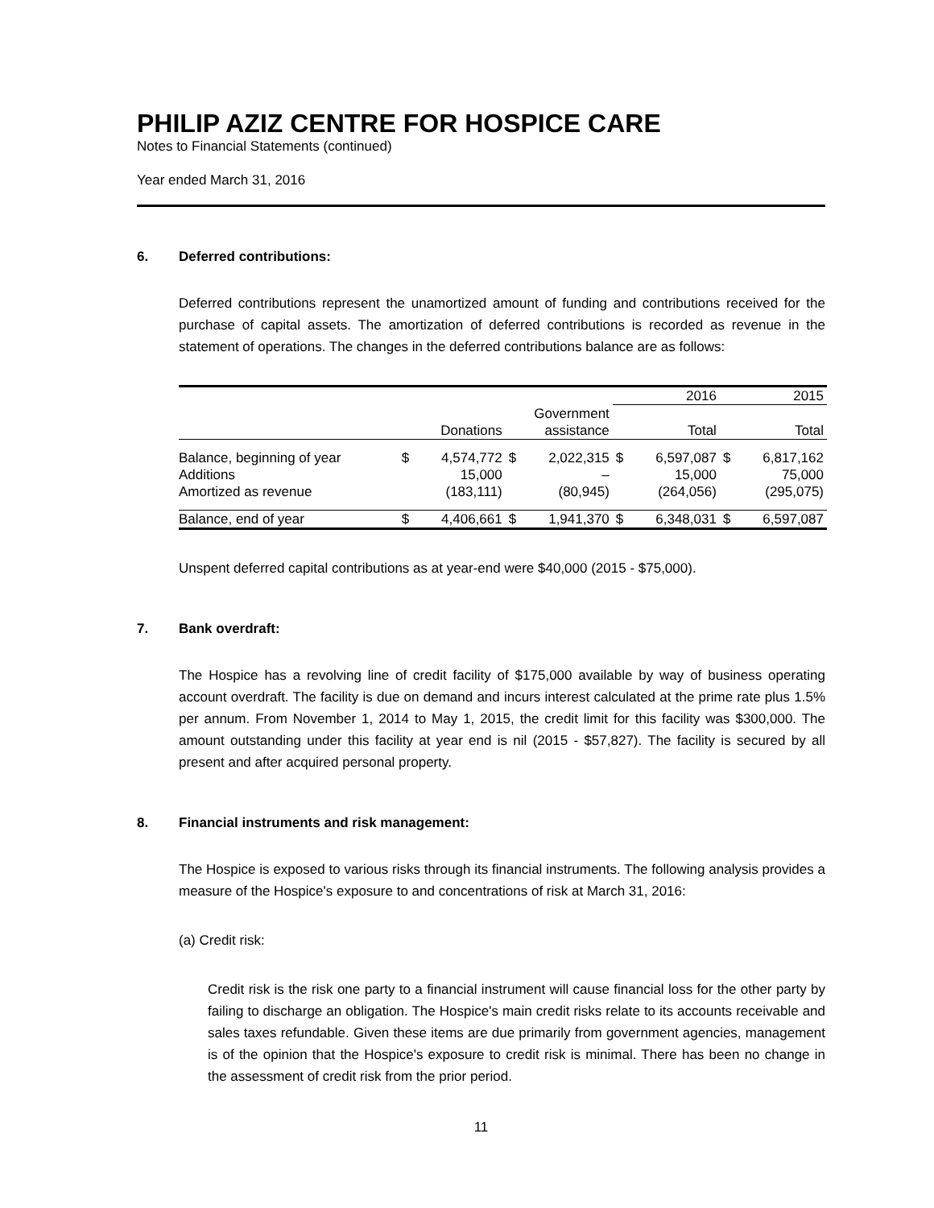PHILIP AZIZ CENTRE FOR HOSPICE CARE
Notes to Financial Statements (continued)
Year ended March 31, 2016
6. Deferred contributions:
Deferred contributions represent the unamortized amount of funding and contributions received for the purchase of capital assets. The amortization of deferred contributions is recorded as revenue in the statement of operations. The changes in the deferred contributions balance are as follows:
| | | | | | 2016 | | 2015 | |
| --- | --- | --- | --- | --- | --- | --- | --- | --- |
| | Donations | | Government assistance | | Total | | Total | |
| Balance, beginning of year | $ | 4,574,772 | $ | 2,022,315 | $ | 6,597,087 | $ | 6,817,162 |
| Additions | | 15,000 | | – | | 15,000 | | 75,000 |
| Amortized as revenue | | (183,111) | | (80,945) | | (264,056) | | (295,075) |
| Balance, end of year | $ | 4,406,661 | $ | 1,941,370 | $ | 6,348,031 | $ | 6,597,087 |
Unspent deferred capital contributions as at year-end were $40,000 (2015 - $75,000).
7. Bank overdraft:
The Hospice has a revolving line of credit facility of $175,000 available by way of business operating account overdraft. The facility is due on demand and incurs interest calculated at the prime rate plus 1.5% per annum. From November 1, 2014 to May 1, 2015, the credit limit for this facility was $300,000. The amount outstanding under this facility at year end is nil (2015 - $57,827). The facility is secured by all present and after acquired personal property.
8. Financial instruments and risk management:
The Hospice is exposed to various risks through its financial instruments. The following analysis provides a measure of the Hospice's exposure to and concentrations of risk at March 31, 2016:
(a) Credit risk:
Credit risk is the risk one party to a financial instrument will cause financial loss for the other party by failing to discharge an obligation. The Hospice's main credit risks relate to its accounts receivable and sales taxes refundable. Given these items are due primarily from government agencies, management is of the opinion that the Hospice's exposure to credit risk is minimal. There has been no change in the assessment of credit risk from the prior period.
11